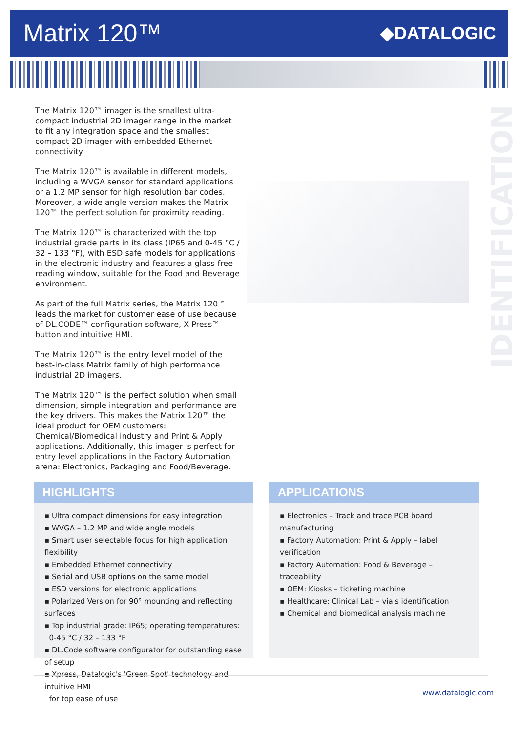Matrix 120™
◆DATALOGIC
IDENTIFICATION
The Matrix 120™ imager is the smallest ultra-compact industrial 2D imager range in the market to fit any integration space and the smallest compact 2D imager with embedded Ethernet connectivity.
The Matrix 120™ is available in different models, including a WVGA sensor for standard applications or a 1.2 MP sensor for high resolution bar codes. Moreover, a wide angle version makes the Matrix 120™ the perfect solution for proximity reading.
The Matrix 120™ is characterized with the top industrial grade parts in its class (IP65 and 0-45 °C / 32 – 133 °F), with ESD safe models for applications in the electronic industry and features a glass-free reading window, suitable for the Food and Beverage environment.
As part of the full Matrix series, the Matrix 120™ leads the market for customer ease of use because of DL.CODE™ configuration software, X-Press™ button and intuitive HMI.
The Matrix 120™ is the entry level model of the best-in-class Matrix family of high performance industrial 2D imagers.
The Matrix 120™ is the perfect solution when small dimension, simple integration and performance are the key drivers. This makes the Matrix 120™ the ideal product for OEM customers: Chemical/Biomedical industry and Print & Apply applications. Additionally, this imager is perfect for entry level applications in the Factory Automation arena: Electronics, Packaging and Food/Beverage.
HIGHLIGHTS
▪ Ultra compact dimensions for easy integration
▪ WVGA – 1.2 MP and wide angle models
▪ Smart user selectable focus for high application flexibility
▪ Embedded Ethernet connectivity
▪ Serial and USB options on the same model
▪ ESD versions for electronic applications
▪ Polarized Version for 90° mounting and reflecting surfaces
▪ Top industrial grade: IP65; operating temperatures:
0-45 °C / 32 – 133 °F
▪ DL.Code software configurator for outstanding ease of setup
▪ Xpress, Datalogic's 'Green Spot' technology and intuitive HMI
for top ease of use
APPLICATIONS
▪ Electronics – Track and trace PCB board manufacturing
▪ Factory Automation: Print & Apply – label verification
▪ Factory Automation: Food & Beverage – traceability
▪ OEM: Kiosks – ticketing machine
▪ Healthcare: Clinical Lab – vials identification
▪ Chemical and biomedical analysis machine
www.datalogic.com